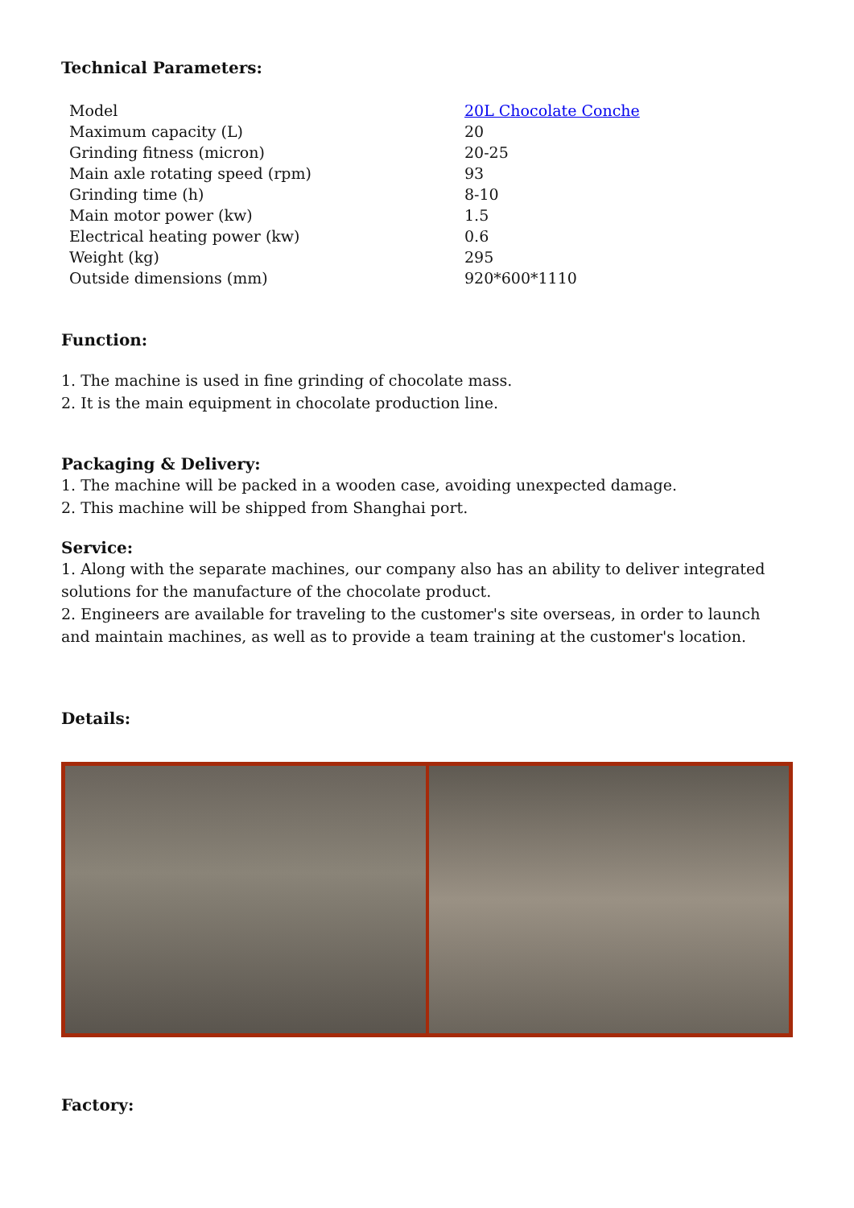Technical Parameters:
| Model | 20L Chocolate Conche |
| Maximum capacity (L) | 20 |
| Grinding fitness (micron) | 20-25 |
| Main axle rotating speed (rpm) | 93 |
| Grinding time (h) | 8-10 |
| Main motor power (kw) | 1.5 |
| Electrical heating power (kw) | 0.6 |
| Weight (kg) | 295 |
| Outside dimensions (mm) | 920*600*1110 |
Function:
1. The machine is used in fine grinding of chocolate mass.
2. It is the main equipment in chocolate production line.
Packaging & Delivery:
1. The machine will be packed in a wooden case, avoiding unexpected damage.
2. This machine will be shipped from Shanghai port.
Service:
1. Along with the separate machines, our company also has an ability to deliver integrated solutions for the manufacture of the chocolate product.
2. Engineers are available for traveling to the customer's site overseas, in order to launch and maintain machines, as well as to provide a team training at the customer's location.
Details:
Factory: